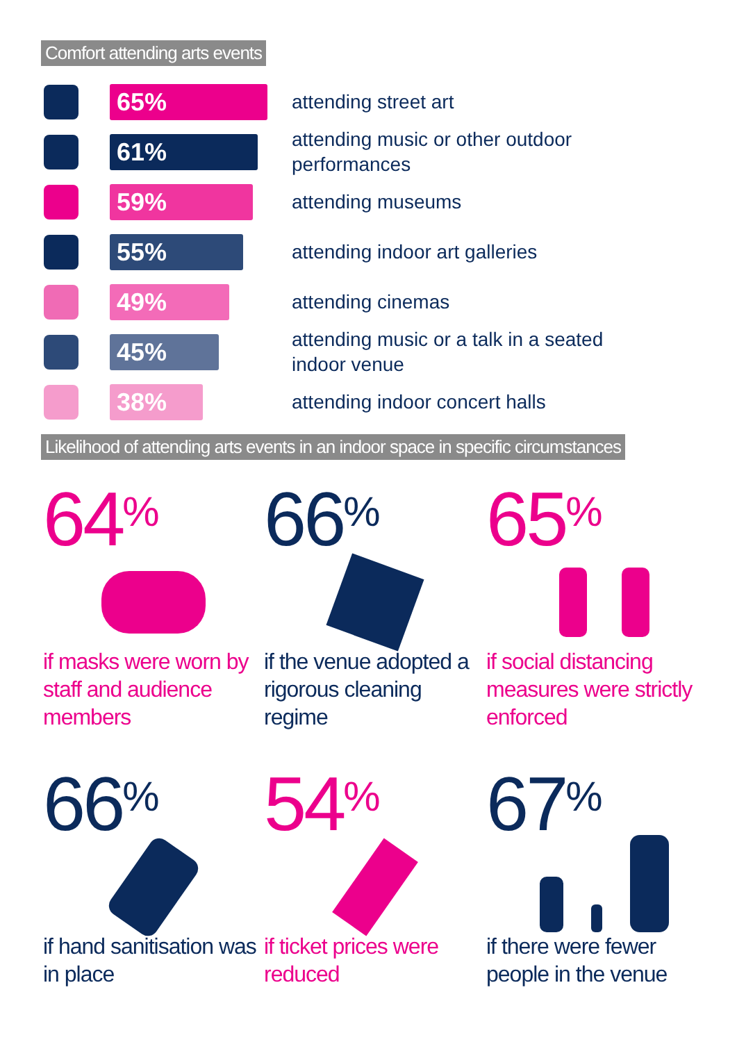Comfort attending arts events
65%
attending street art
61%
attending music or other outdoor performances
59%
attending museums
55%
attending indoor art galleries
49%
attending cinemas
45%
attending music or a talk in a seated indoor venue
38%
attending indoor concert halls
Likelihood of attending arts events in an indoor space in specific circumstances
64<sup>%</sup>
if masks were worn by staff and audience members
66<sup>%</sup>
if the venue adopted a rigorous cleaning regime
65<sup>%</sup>
if social distancing measures were strictly enforced
66<sup>%</sup>
if hand sanitisation was in place
54<sup>%</sup>
if ticket prices were reduced
67<sup>%</sup>
if there were fewer people in the venue